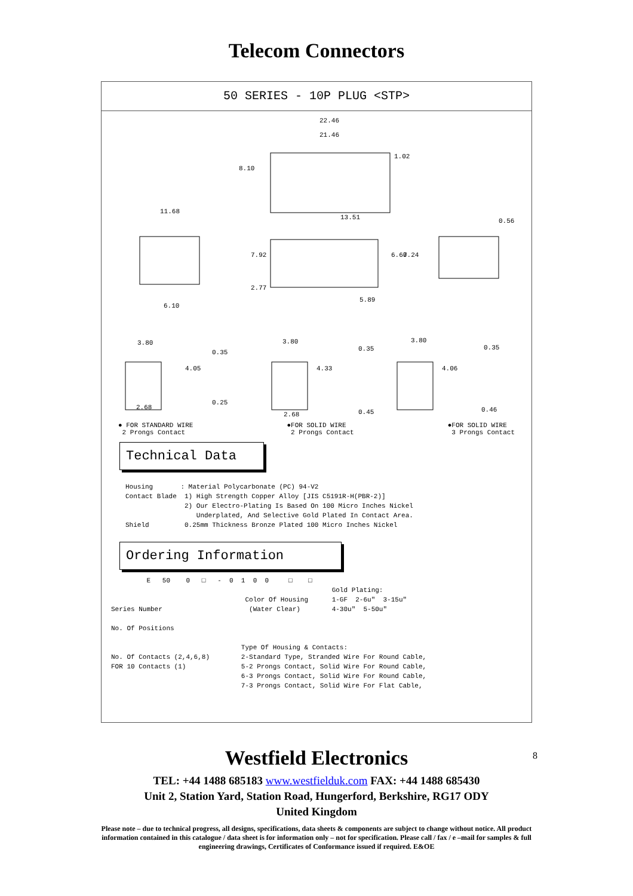Telecom Connectors
50 SERIES - 10P PLUG <STP>
22.46
21.46
8.10
1.02
11.68
13.51 0.56
7.92 6.60 7.24
2.77
5.89
6.10
3.80
0.35
4.05
0.25
2.68
3.80
0.35
4.33
0.45 2.68
3.80
0.35
4.06
0.46
● FOR STANDARD WIRE
2 Prongs Contact
●FOR SOLID WIRE
2 Prongs Contact
●FOR SOLID WIRE
3 Prongs Contact
Technical Data
Housing : Material Polycarbonate (PC) 94-V2 Contact Blade 1) High Strength Copper Alloy [JIS C5191R-H(PBR-2)] 2) Our Electro-Plating Is Based On 100 Micro Inches Nickel Underplated, And Selective Gold Plated In Contact Area. Shield 0.25mm Thickness Bronze Plated 100 Micro Inches Nickel
Ordering Information
E 50 0 □ - 0 1 0 0 □ □ Gold Plating: Color Of Housing 1-GF 2-6u" 3-15u" Series Number (Water Clear) 4-30u" 5-50u" No. Of Positions Type Of Housing & Contacts: No. Of Contacts (2,4,6,8) 2-Standard Type, Stranded Wire For Round Cable, FOR 10 Contacts (1) 5-2 Prongs Contact, Solid Wire For Round Cable, 6-3 Prongs Contact, Solid Wire For Round Cable, 7-3 Prongs Contact, Solid Wire For Flat Cable,
8
Westfield Electronics
TEL: +44 1488 685183 www.westfielduk.com FAX: +44 1488 685430
Unit 2, Station Yard, Station Road, Hungerford, Berkshire, RG17 ODY
United Kingdom
Please note – due to technical progress, all designs, specifications, data sheets & components are subject to change without notice. All product information contained in this catalogue / data sheet is for information only – not for specification. Please call / fax / e –mail for samples & full engineering drawings, Certificates of Conformance issued if required. E&OE